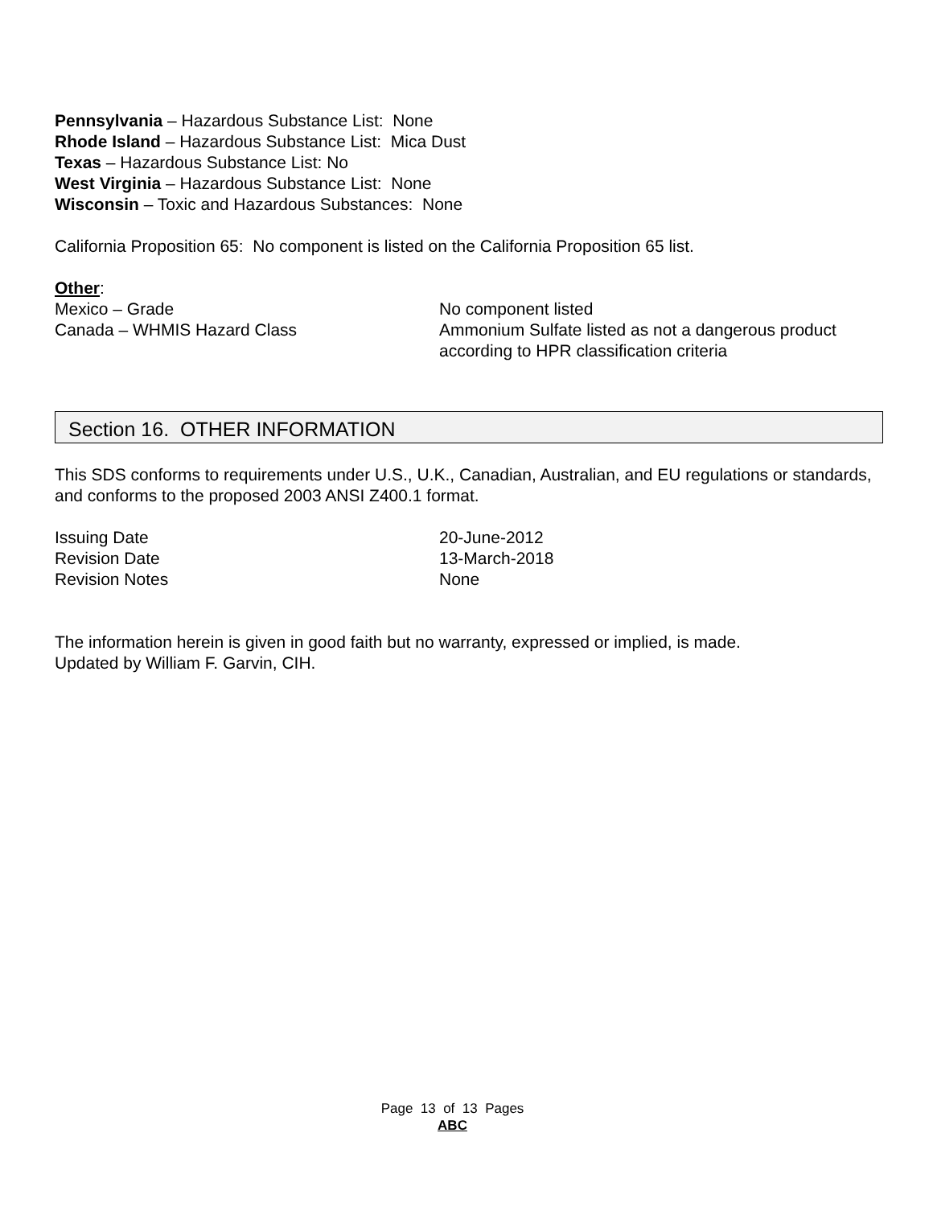Pennsylvania – Hazardous Substance List: None
Rhode Island – Hazardous Substance List: Mica Dust
Texas – Hazardous Substance List: No
West Virginia – Hazardous Substance List: None
Wisconsin – Toxic and Hazardous Substances: None
California Proposition 65: No component is listed on the California Proposition 65 list.
Other:
Mexico – Grade No component listed
Canada – WHMIS Hazard Class Ammonium Sulfate listed as not a dangerous product according to HPR classification criteria
Section 16. OTHER INFORMATION
This SDS conforms to requirements under U.S., U.K., Canadian, Australian, and EU regulations or standards, and conforms to the proposed 2003 ANSI Z400.1 format.
Issuing Date 20-June-2012
Revision Date 13-March-2018
Revision Notes None
The information herein is given in good faith but no warranty, expressed or implied, is made.
Updated by William F. Garvin, CIH.
Page 13 of 13 Pages
ABC